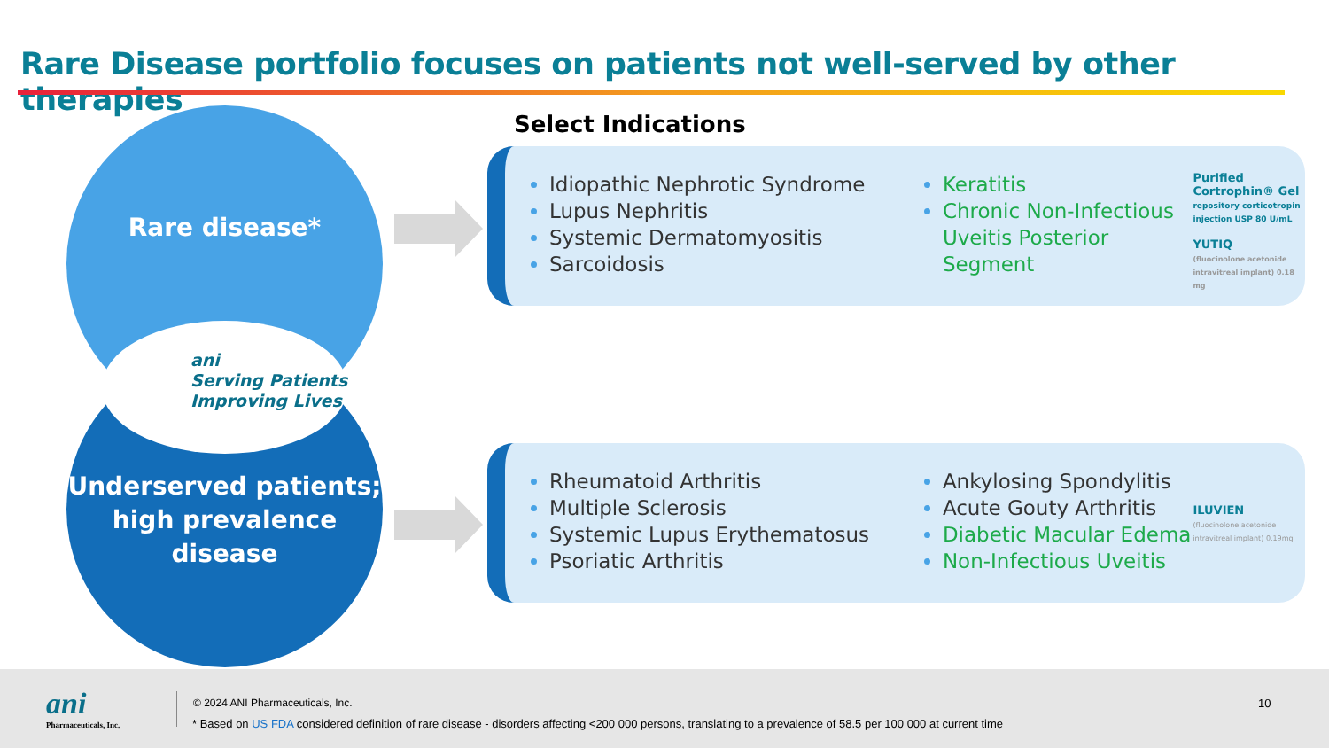Rare Disease portfolio focuses on patients not well-served by other therapies
Rare disease*
ani
Serving Patients
Improving Lives
Underserved patients;
high prevalence disease
Select Indications
Idiopathic Nephrotic Syndrome
Lupus Nephritis
Systemic Dermatomyositis
Sarcoidosis
Keratitis
Chronic Non-Infectious Uveitis Posterior Segment
Purified Cortrophin® Gel
repository corticotropin injection USP 80 U/mL
YUTIQ
(fluocinolone acetonide intravitreal implant) 0.18 mg
Rheumatoid Arthritis
Multiple Sclerosis
Systemic Lupus Erythematosus
Psoriatic Arthritis
Ankylosing Spondylitis
Acute Gouty Arthritis
Diabetic Macular Edema
Non-Infectious Uveitis
ILUVIEN
(fluocinolone acetonide intravitreal implant) 0.19mg
ani
Pharmaceuticals, Inc.
© 2024 ANI Pharmaceuticals, Inc.
10
* Based on US FDA considered definition of rare disease - disorders affecting <200 000 persons, translating to a prevalence of 58.5 per 100 000 at current time